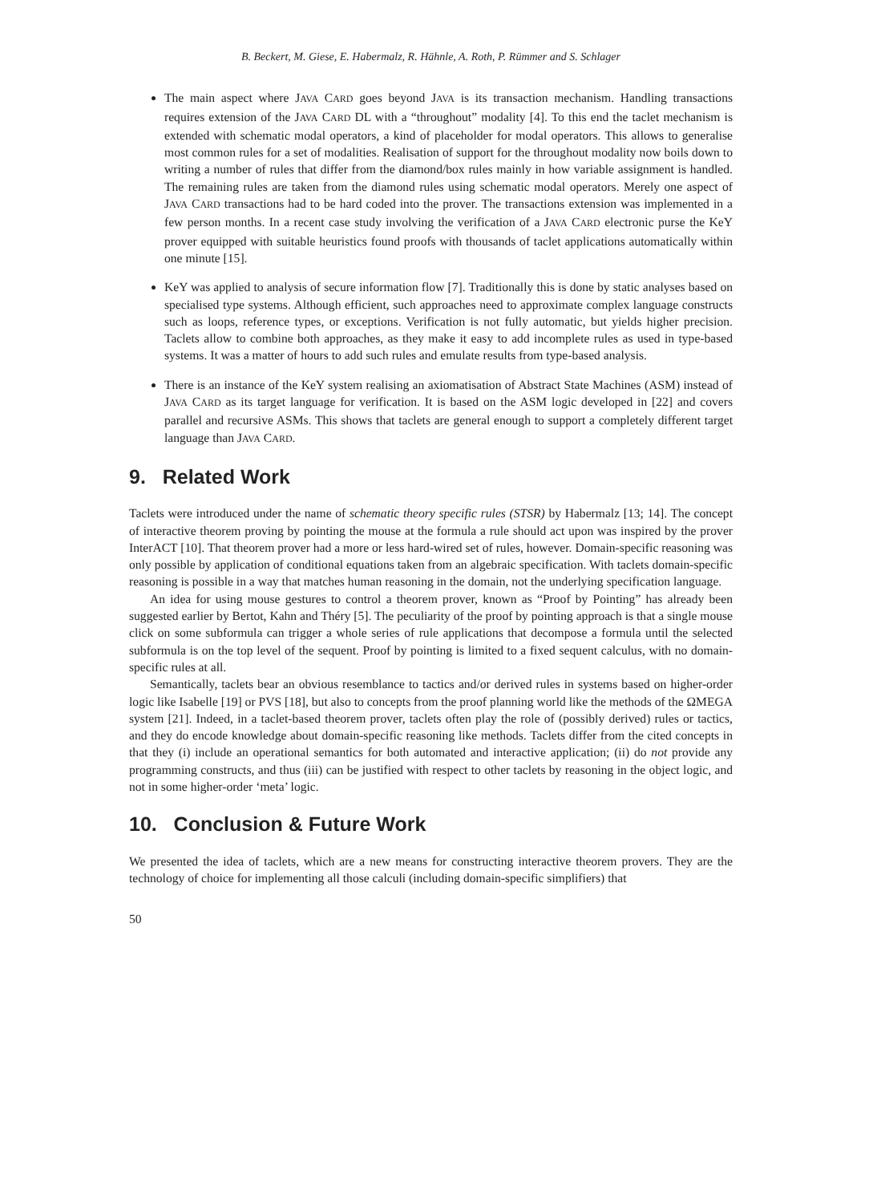B. Beckert, M. Giese, E. Habermalz, R. Hähnle, A. Roth, P. Rümmer and S. Schlager
The main aspect where JAVA CARD goes beyond JAVA is its transaction mechanism. Handling transactions requires extension of the JAVA CARD DL with a “throughout” modality [4]. To this end the taclet mechanism is extended with schematic modal operators, a kind of placeholder for modal operators. This allows to generalise most common rules for a set of modalities. Realisation of support for the throughout modality now boils down to writing a number of rules that differ from the diamond/box rules mainly in how variable assignment is handled. The remaining rules are taken from the diamond rules using schematic modal operators. Merely one aspect of JAVA CARD transactions had to be hard coded into the prover. The transactions extension was implemented in a few person months. In a recent case study involving the verification of a JAVA CARD electronic purse the KeY prover equipped with suitable heuristics found proofs with thousands of taclet applications automatically within one minute [15].
KeY was applied to analysis of secure information flow [7]. Traditionally this is done by static analyses based on specialised type systems. Although efficient, such approaches need to approximate complex language constructs such as loops, reference types, or exceptions. Verification is not fully automatic, but yields higher precision. Taclets allow to combine both approaches, as they make it easy to add incomplete rules as used in type-based systems. It was a matter of hours to add such rules and emulate results from type-based analysis.
There is an instance of the KeY system realising an axiomatisation of Abstract State Machines (ASM) instead of JAVA CARD as its target language for verification. It is based on the ASM logic developed in [22] and covers parallel and recursive ASMs. This shows that taclets are general enough to support a completely different target language than JAVA CARD.
9. Related Work
Taclets were introduced under the name of schematic theory specific rules (STSR) by Habermalz [13; 14]. The concept of interactive theorem proving by pointing the mouse at the formula a rule should act upon was inspired by the prover InterACT [10]. That theorem prover had a more or less hard-wired set of rules, however. Domain-specific reasoning was only possible by application of conditional equations taken from an algebraic specification. With taclets domain-specific reasoning is possible in a way that matches human reasoning in the domain, not the underlying specification language.
An idea for using mouse gestures to control a theorem prover, known as “Proof by Pointing” has already been suggested earlier by Bertot, Kahn and Théry [5]. The peculiarity of the proof by pointing approach is that a single mouse click on some subformula can trigger a whole series of rule applications that decompose a formula until the selected subformula is on the top level of the sequent. Proof by pointing is limited to a fixed sequent calculus, with no domain-specific rules at all.
Semantically, taclets bear an obvious resemblance to tactics and/or derived rules in systems based on higher-order logic like Isabelle [19] or PVS [18], but also to concepts from the proof planning world like the methods of the ΩMEGA system [21]. Indeed, in a taclet-based theorem prover, taclets often play the role of (possibly derived) rules or tactics, and they do encode knowledge about domain-specific reasoning like methods. Taclets differ from the cited concepts in that they (i) include an operational semantics for both automated and interactive application; (ii) do not provide any programming constructs, and thus (iii) can be justified with respect to other taclets by reasoning in the object logic, and not in some higher-order ‘meta’ logic.
10. Conclusion & Future Work
We presented the idea of taclets, which are a new means for constructing interactive theorem provers. They are the technology of choice for implementing all those calculi (including domain-specific simplifiers) that
50